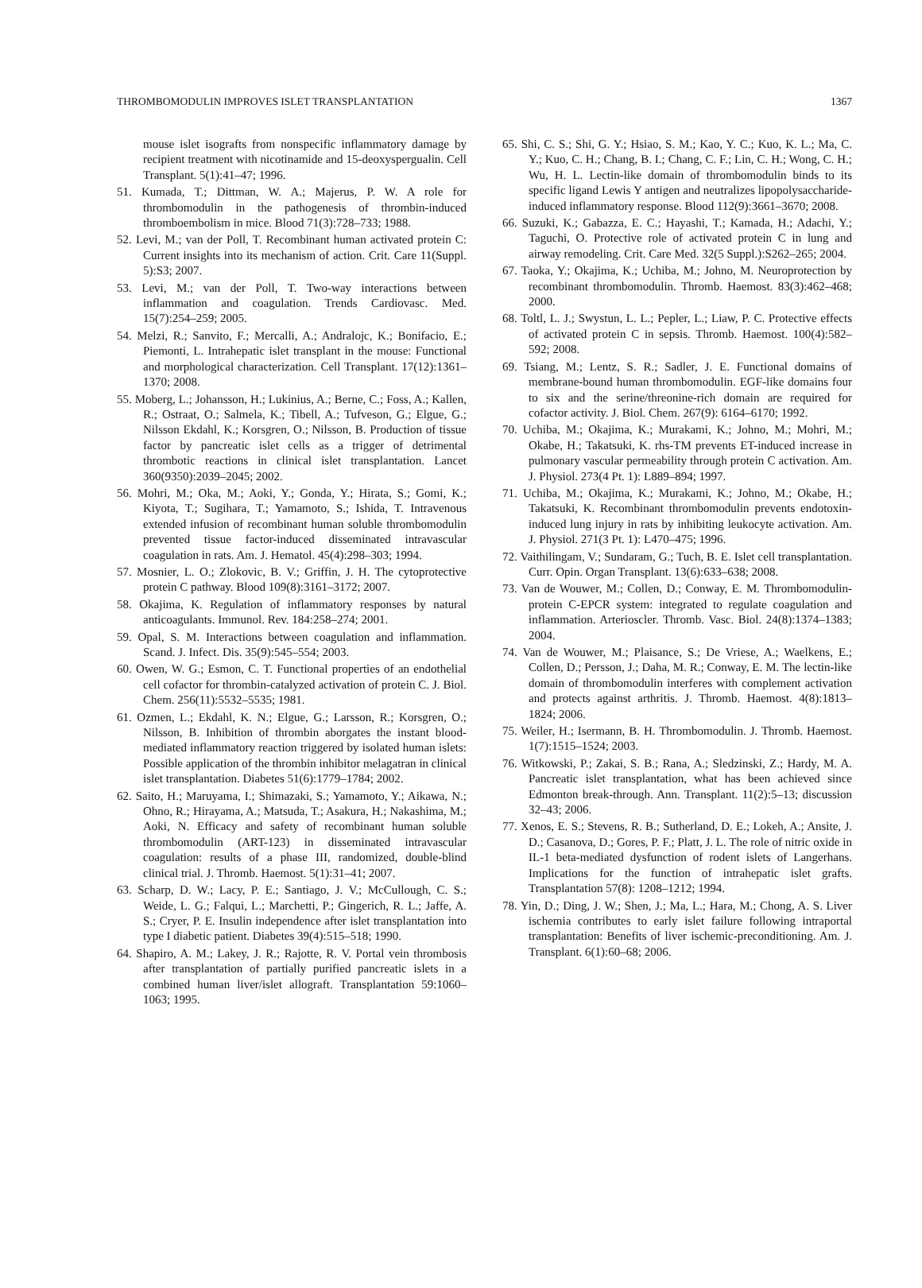THROMBOMODULIN IMPROVES ISLET TRANSPLANTATION 1367
mouse islet isografts from nonspecific inflammatory damage by recipient treatment with nicotinamide and 15-deoxyspergualin. Cell Transplant. 5(1):41–47; 1996.
51. Kumada, T.; Dittman, W. A.; Majerus, P. W. A role for thrombomodulin in the pathogenesis of thrombin-induced thromboembolism in mice. Blood 71(3):728–733; 1988.
52. Levi, M.; van der Poll, T. Recombinant human activated protein C: Current insights into its mechanism of action. Crit. Care 11(Suppl. 5):S3; 2007.
53. Levi, M.; van der Poll, T. Two-way interactions between inflammation and coagulation. Trends Cardiovasc. Med. 15(7):254–259; 2005.
54. Melzi, R.; Sanvito, F.; Mercalli, A.; Andralojc, K.; Bonifacio, E.; Piemonti, L. Intrahepatic islet transplant in the mouse: Functional and morphological characterization. Cell Transplant. 17(12):1361–1370; 2008.
55. Moberg, L.; Johansson, H.; Lukinius, A.; Berne, C.; Foss, A.; Kallen, R.; Ostraat, O.; Salmela, K.; Tibell, A.; Tufveson, G.; Elgue, G.; Nilsson Ekdahl, K.; Korsgren, O.; Nilsson, B. Production of tissue factor by pancreatic islet cells as a trigger of detrimental thrombotic reactions in clinical islet transplantation. Lancet 360(9350):2039–2045; 2002.
56. Mohri, M.; Oka, M.; Aoki, Y.; Gonda, Y.; Hirata, S.; Gomi, K.; Kiyota, T.; Sugihara, T.; Yamamoto, S.; Ishida, T. Intravenous extended infusion of recombinant human soluble thrombomodulin prevented tissue factor-induced disseminated intravascular coagulation in rats. Am. J. Hematol. 45(4):298–303; 1994.
57. Mosnier, L. O.; Zlokovic, B. V.; Griffin, J. H. The cytoprotective protein C pathway. Blood 109(8):3161–3172; 2007.
58. Okajima, K. Regulation of inflammatory responses by natural anticoagulants. Immunol. Rev. 184:258–274; 2001.
59. Opal, S. M. Interactions between coagulation and inflammation. Scand. J. Infect. Dis. 35(9):545–554; 2003.
60. Owen, W. G.; Esmon, C. T. Functional properties of an endothelial cell cofactor for thrombin-catalyzed activation of protein C. J. Biol. Chem. 256(11):5532–5535; 1981.
61. Ozmen, L.; Ekdahl, K. N.; Elgue, G.; Larsson, R.; Korsgren, O.; Nilsson, B. Inhibition of thrombin aborgates the instant blood-mediated inflammatory reaction triggered by isolated human islets: Possible application of the thrombin inhibitor melagatran in clinical islet transplantation. Diabetes 51(6):1779–1784; 2002.
62. Saito, H.; Maruyama, I.; Shimazaki, S.; Yamamoto, Y.; Aikawa, N.; Ohno, R.; Hirayama, A.; Matsuda, T.; Asakura, H.; Nakashima, M.; Aoki, N. Efficacy and safety of recombinant human soluble thrombomodulin (ART-123) in disseminated intravascular coagulation: results of a phase III, randomized, double-blind clinical trial. J. Thromb. Haemost. 5(1):31–41; 2007.
63. Scharp, D. W.; Lacy, P. E.; Santiago, J. V.; McCullough, C. S.; Weide, L. G.; Falqui, L.; Marchetti, P.; Gingerich, R. L.; Jaffe, A. S.; Cryer, P. E. Insulin independence after islet transplantation into type I diabetic patient. Diabetes 39(4):515–518; 1990.
64. Shapiro, A. M.; Lakey, J. R.; Rajotte, R. V. Portal vein thrombosis after transplantation of partially purified pancreatic islets in a combined human liver/islet allograft. Transplantation 59:1060–1063; 1995.
65. Shi, C. S.; Shi, G. Y.; Hsiao, S. M.; Kao, Y. C.; Kuo, K. L.; Ma, C. Y.; Kuo, C. H.; Chang, B. I.; Chang, C. F.; Lin, C. H.; Wong, C. H.; Wu, H. L. Lectin-like domain of thrombomodulin binds to its specific ligand Lewis Y antigen and neutralizes lipopolysaccharide-induced inflammatory response. Blood 112(9):3661–3670; 2008.
66. Suzuki, K.; Gabazza, E. C.; Hayashi, T.; Kamada, H.; Adachi, Y.; Taguchi, O. Protective role of activated protein C in lung and airway remodeling. Crit. Care Med. 32(5 Suppl.):S262–265; 2004.
67. Taoka, Y.; Okajima, K.; Uchiba, M.; Johno, M. Neuroprotection by recombinant thrombomodulin. Thromb. Haemost. 83(3):462–468; 2000.
68. Toltl, L. J.; Swystun, L. L.; Pepler, L.; Liaw, P. C. Protective effects of activated protein C in sepsis. Thromb. Haemost. 100(4):582–592; 2008.
69. Tsiang, M.; Lentz, S. R.; Sadler, J. E. Functional domains of membrane-bound human thrombomodulin. EGF-like domains four to six and the serine/threonine-rich domain are required for cofactor activity. J. Biol. Chem. 267(9): 6164–6170; 1992.
70. Uchiba, M.; Okajima, K.; Murakami, K.; Johno, M.; Mohri, M.; Okabe, H.; Takatsuki, K. rhs-TM prevents ET-induced increase in pulmonary vascular permeability through protein C activation. Am. J. Physiol. 273(4 Pt. 1): L889–894; 1997.
71. Uchiba, M.; Okajima, K.; Murakami, K.; Johno, M.; Okabe, H.; Takatsuki, K. Recombinant thrombomodulin prevents endotoxin-induced lung injury in rats by inhibiting leukocyte activation. Am. J. Physiol. 271(3 Pt. 1): L470–475; 1996.
72. Vaithilingam, V.; Sundaram, G.; Tuch, B. E. Islet cell transplantation. Curr. Opin. Organ Transplant. 13(6):633–638; 2008.
73. Van de Wouwer, M.; Collen, D.; Conway, E. M. Thrombomodulin-protein C-EPCR system: integrated to regulate coagulation and inflammation. Arterioscler. Thromb. Vasc. Biol. 24(8):1374–1383; 2004.
74. Van de Wouwer, M.; Plaisance, S.; De Vriese, A.; Waelkens, E.; Collen, D.; Persson, J.; Daha, M. R.; Conway, E. M. The lectin-like domain of thrombomodulin interferes with complement activation and protects against arthritis. J. Thromb. Haemost. 4(8):1813–1824; 2006.
75. Weiler, H.; Isermann, B. H. Thrombomodulin. J. Thromb. Haemost. 1(7):1515–1524; 2003.
76. Witkowski, P.; Zakai, S. B.; Rana, A.; Sledzinski, Z.; Hardy, M. A. Pancreatic islet transplantation, what has been achieved since Edmonton break-through. Ann. Transplant. 11(2):5–13; discussion 32–43; 2006.
77. Xenos, E. S.; Stevens, R. B.; Sutherland, D. E.; Lokeh, A.; Ansite, J. D.; Casanova, D.; Gores, P. F.; Platt, J. L. The role of nitric oxide in IL-1 beta-mediated dysfunction of rodent islets of Langerhans. Implications for the function of intrahepatic islet grafts. Transplantation 57(8): 1208–1212; 1994.
78. Yin, D.; Ding, J. W.; Shen, J.; Ma, L.; Hara, M.; Chong, A. S. Liver ischemia contributes to early islet failure following intraportal transplantation: Benefits of liver ischemic-preconditioning. Am. J. Transplant. 6(1):60–68; 2006.